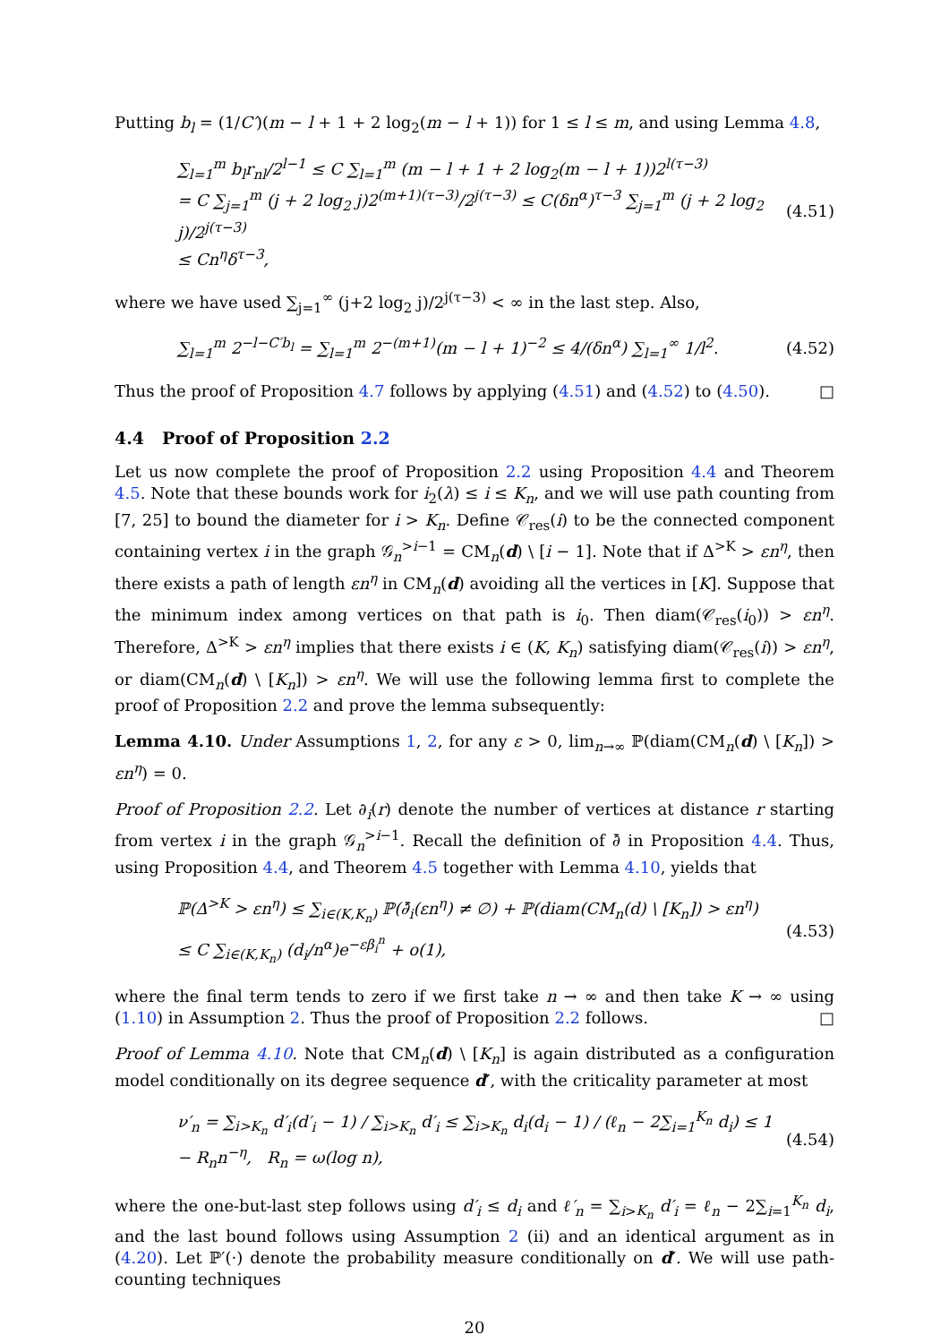Putting b<sub>l</sub> = (1/C′)(m − l + 1 + 2 log<sub>2</sub>(m − l + 1)) for 1 ≤ l ≤ m, and using Lemma 4.8,
∑<sub>l=1</sub><sup>m</sup> b<sub>l</sub>r<sub>nl</sub>/2<sup>l−1</sup> ≤ C ∑<sub>l=1</sub><sup>m</sup> (m − l + 1 + 2 log<sub>2</sub>(m − l + 1))2<sup>l(τ−3)</sup>
= C ∑<sub>j=1</sub><sup>m</sup> (j + 2 log<sub>2</sub> j)2<sup>(m+1)(τ−3)</sup>/2<sup>j(τ−3)</sup> ≤ C(δn<sup>α</sup>)<sup>τ−3</sup> ∑<sub>j=1</sub><sup>m</sup> (j + 2 log<sub>2</sub> j)/2<sup>j(τ−3)</sup>
≤ Cn<sup>η</sup>δ<sup>τ−3</sup>,
(4.51)
where we have used ∑<sub>j=1</sub><sup>∞</sup> (j+2 log<sub>2</sub> j)/2<sup>j(τ−3)</sup> < ∞ in the last step. Also,
∑<sub>l=1</sub><sup>m</sup> 2<sup>−l−C′b<sub>l</sub></sup> = ∑<sub>l=1</sub><sup>m</sup> 2<sup>−(m+1)</sup>(m − l + 1)<sup>−2</sup> ≤ 4/(δn<sup>α</sup>) ∑<sub>l=1</sub><sup>∞</sup> 1/l<sup>2</sup>.
(4.52)
Thus the proof of Proposition 4.7 follows by applying (4.51) and (4.52) to (4.50). □
4.4 Proof of Proposition 2.2
Let us now complete the proof of Proposition 2.2 using Proposition 4.4 and Theorem 4.5. Note that these bounds work for i<sub>2</sub>(λ) ≤ i ≤ K<sub>n</sub>, and we will use path counting from [7, 25] to bound the diameter for i > K<sub>n</sub>. Define 𝒞<sub>res</sub>(i) to be the connected component containing vertex i in the graph 𝒢<sub>n</sub><sup>>i−1</sup> = CM<sub>n</sub>(d) \ [i − 1]. Note that if Δ<sup>>K</sup> > εn<sup>η</sup>, then there exists a path of length εn<sup>η</sup> in CM<sub>n</sub>(d) avoiding all the vertices in [K]. Suppose that the minimum index among vertices on that path is i<sub>0</sub>. Then diam(𝒞<sub>res</sub>(i<sub>0</sub>)) > εn<sup>η</sup>. Therefore, Δ<sup>>K</sup> > εn<sup>η</sup> implies that there exists i ∈ (K, K<sub>n</sub>) satisfying diam(𝒞<sub>res</sub>(i)) > εn<sup>η</sup>, or diam(CM<sub>n</sub>(d) \ [K<sub>n</sub>]) > εn<sup>η</sup>. We will use the following lemma first to complete the proof of Proposition 2.2 and prove the lemma subsequently:
Lemma 4.10. Under Assumptions 1, 2, for any ε > 0, lim<sub>n→∞</sub> ℙ(diam(CM<sub>n</sub>(d) \ [K<sub>n</sub>]) > εn<sup>η</sup>) = 0.
Proof of Proposition 2.2. Let ∂<sub>i</sub>(r) denote the number of vertices at distance r starting from vertex i in the graph 𝒢<sub>n</sub><sup>>i−1</sup>. Recall the definition of ∂̄ in Proposition 4.4. Thus, using Proposition 4.4, and Theorem 4.5 together with Lemma 4.10, yields that
ℙ(Δ<sup>>K</sup> > εn<sup>η</sup>) ≤ ∑<sub>i∈(K,K<sub>n</sub>)</sub> ℙ(∂̄<sub>i</sub>(εn<sup>η</sup>) ≠ ∅) + ℙ(diam(CM<sub>n</sub>(d) \ [K<sub>n</sub>]) > εn<sup>η</sup>)
≤ C ∑<sub>i∈(K,K<sub>n</sub>)</sub> (d<sub>i</sub>/n<sup>α</sup>)e<sup>−εβ<sub>i</sub><sup>n</sup></sup> + o(1),
(4.53)
where the final term tends to zero if we first take n → ∞ and then take K → ∞ using (1.10) in Assumption 2. Thus the proof of Proposition 2.2 follows. □
Proof of Lemma 4.10. Note that CM<sub>n</sub>(d) \ [K<sub>n</sub>] is again distributed as a configuration model conditionally on its degree sequence d′, with the criticality parameter at most
ν′<sub>n</sub> = ∑<sub>i>K<sub>n</sub></sub> d′<sub>i</sub>(d′<sub>i</sub> − 1) / ∑<sub>i>K<sub>n</sub></sub> d′<sub>i</sub> ≤ ∑<sub>i>K<sub>n</sub></sub> d<sub>i</sub>(d<sub>i</sub> − 1) / (ℓ<sub>n</sub> − 2∑<sub>i=1</sub><sup>K<sub>n</sub></sup> d<sub>i</sub>) ≤ 1 − R<sub>n</sub>n<sup>−η</sup>, R<sub>n</sub> = ω(log n),
(4.54)
where the one-but-last step follows using d′<sub>i</sub> ≤ d<sub>i</sub> and ℓ′<sub>n</sub> = ∑<sub>i>K<sub>n</sub></sub> d′<sub>i</sub> = ℓ<sub>n</sub> − 2∑<sub>i=1</sub><sup>K<sub>n</sub></sup> d<sub>i</sub>, and the last bound follows using Assumption 2 (ii) and an identical argument as in (4.20). Let ℙ′(·) denote the probability measure conditionally on d′. We will use path-counting techniques
20